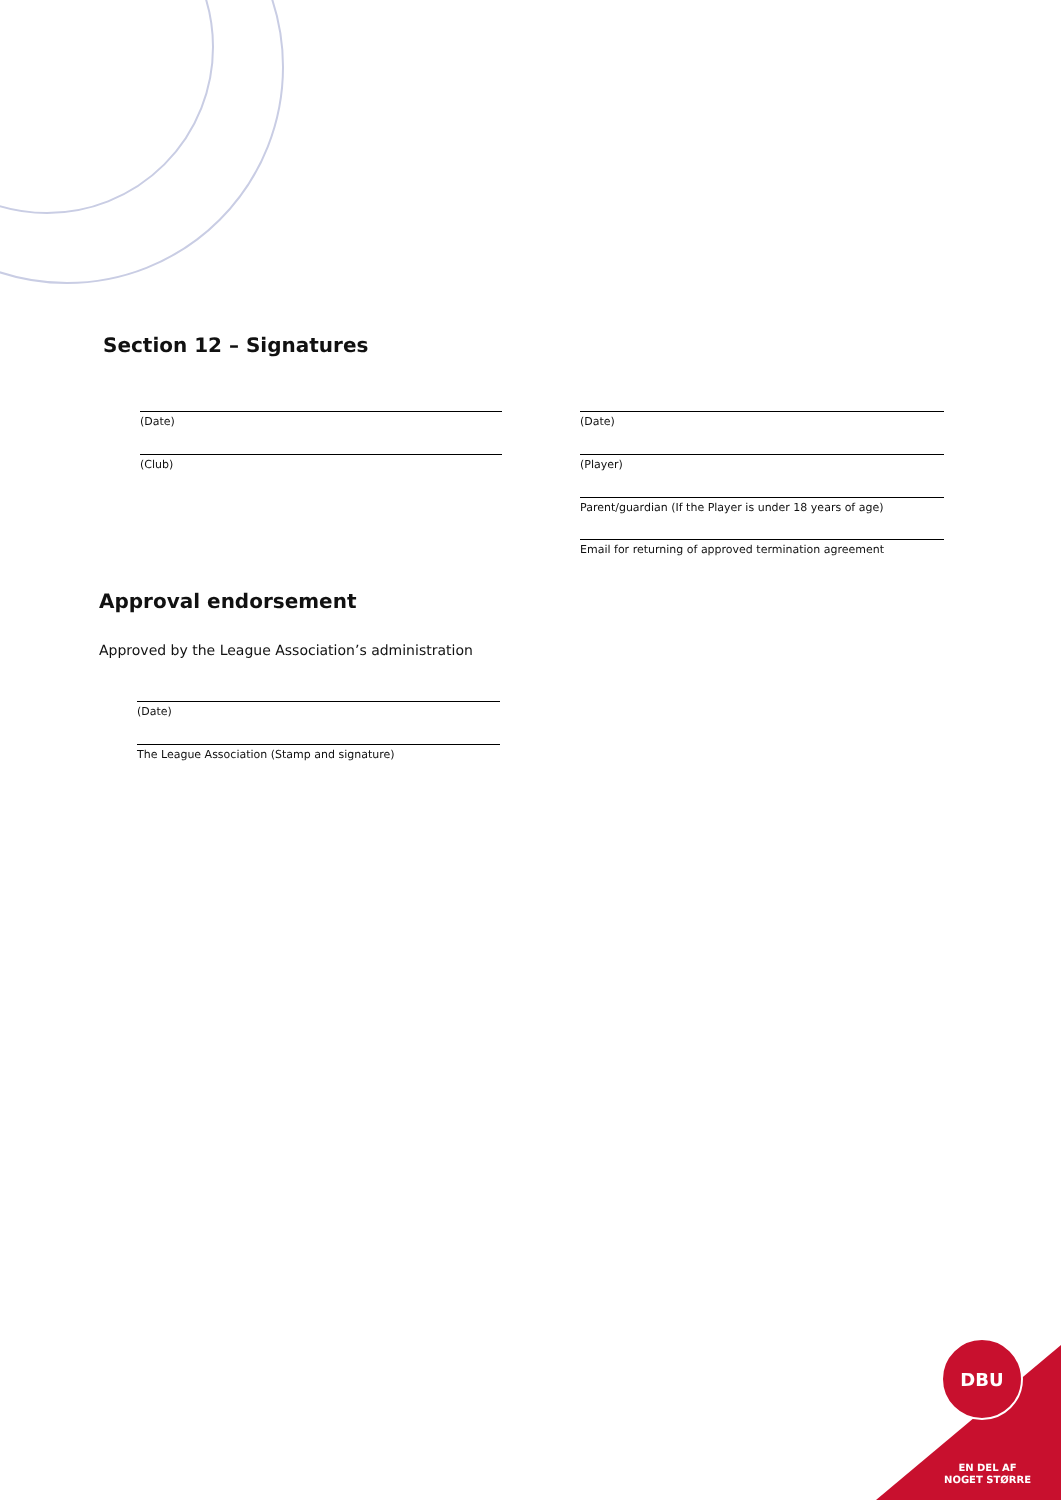Section 12 – Signatures
(Date) (Date)
(Club) (Player)
Parent/guardian (If the Player is under 18 years of age)
Email for returning of approved termination agreement
Approval endorsement
Approved by the League Association’s administration
(Date)
The League Association (Stamp and signature)
DBU
EN DEL AF
NOGET STØRRE